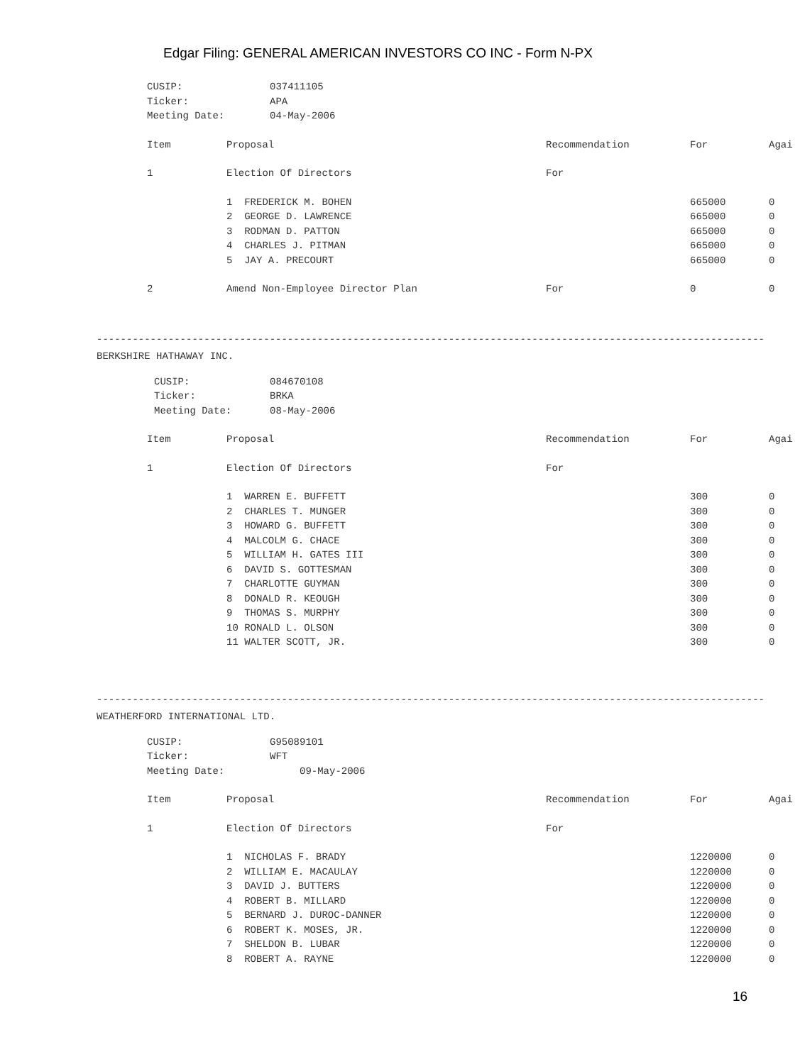Edgar Filing: GENERAL AMERICAN INVESTORS CO INC - Form N-PX
| CUSIP: | 037411105 |
| Ticker: | APA |
| Meeting Date: | 04-May-2006 |
| Item | Proposal | Recommendation | For | Agai |
| 1 | Election Of Directors | For | | |
| | 1 FREDERICK M. BOHEN | | 665000 | 0 |
| | 2 GEORGE D. LAWRENCE | | 665000 | 0 |
| | 3 RODMAN D. PATTON | | 665000 | 0 |
| | 4 CHARLES J. PITMAN | | 665000 | 0 |
| | 5 JAY A. PRECOURT | | 665000 | 0 |
| 2 | Amend Non-Employee Director Plan | For | 0 | 0 |
----------------------------------------------------------------------------------------------------------------
BERKSHIRE HATHAWAY INC.
| CUSIP: | 084670108 |
| Ticker: | BRKA |
| Meeting Date: | 08-May-2006 |
| Item | Proposal | Recommendation | For | Agai |
| 1 | Election Of Directors | For | | |
| | 1 WARREN E. BUFFETT | | 300 | 0 |
| | 2 CHARLES T. MUNGER | | 300 | 0 |
| | 3 HOWARD G. BUFFETT | | 300 | 0 |
| | 4 MALCOLM G. CHACE | | 300 | 0 |
| | 5 WILLIAM H. GATES III | | 300 | 0 |
| | 6 DAVID S. GOTTESMAN | | 300 | 0 |
| | 7 CHARLOTTE GUYMAN | | 300 | 0 |
| | 8 DONALD R. KEOUGH | | 300 | 0 |
| | 9 THOMAS S. MURPHY | | 300 | 0 |
| | 10 RONALD L. OLSON | | 300 | 0 |
| | 11 WALTER SCOTT, JR. | | 300 | 0 |
----------------------------------------------------------------------------------------------------------------
WEATHERFORD INTERNATIONAL LTD.
| CUSIP: | G95089101 |
| Ticker: | WFT |
| Meeting Date: | 09-May-2006 |
| Item | Proposal | Recommendation | For | Agai |
| 1 | Election Of Directors | For | | |
| | 1 NICHOLAS F. BRADY | | 1220000 | 0 |
| | 2 WILLIAM E. MACAULAY | | 1220000 | 0 |
| | 3 DAVID J. BUTTERS | | 1220000 | 0 |
| | 4 ROBERT B. MILLARD | | 1220000 | 0 |
| | 5 BERNARD J. DUROC-DANNER | | 1220000 | 0 |
| | 6 ROBERT K. MOSES, JR. | | 1220000 | 0 |
| | 7 SHELDON B. LUBAR | | 1220000 | 0 |
| | 8 ROBERT A. RAYNE | | 1220000 | 0 |
16